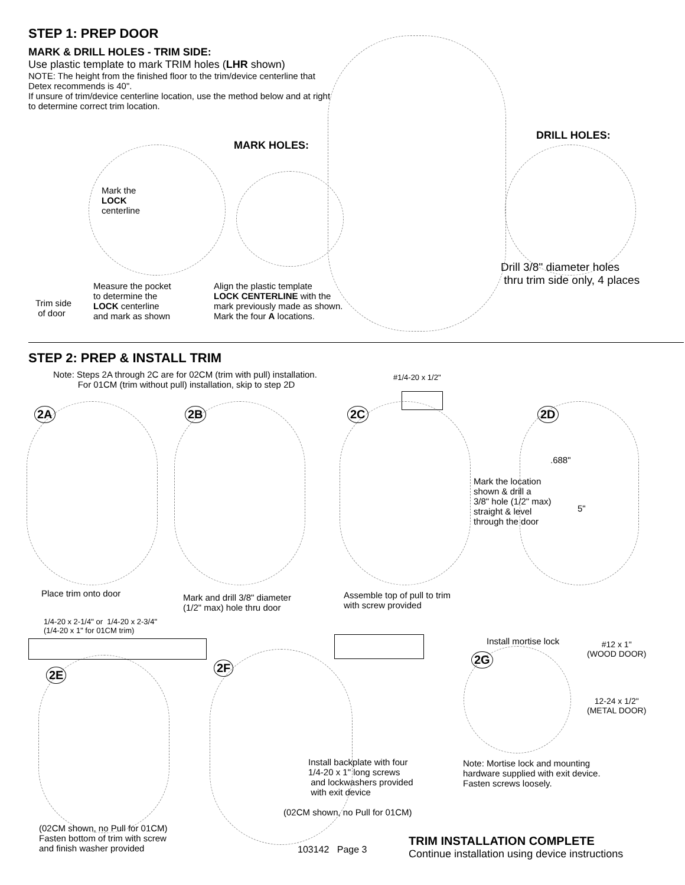STEP 1: PREP DOOR
MARK & DRILL HOLES - TRIM SIDE:
Use plastic template to mark TRIM holes (LHR shown)
NOTE: The height from the finished floor to the trim/device centerline that Detex recommends is 40".
If unsure of trim/device centerline location, use the method below and at right to determine correct trim location.
MARK HOLES:
DRILL HOLES:
Mark the
LOCK
centerline
Trim side
of door
Measure the pocket
to determine the
LOCK centerline
and mark as shown
Align the plastic template
LOCK CENTERLINE with the
mark previously made as shown.
Mark the four A locations.
Drill 3/8" diameter holes
thru trim side only, 4 places
STEP 2: PREP & INSTALL TRIM
Note: Steps 2A through 2C are for 02CM (trim with pull) installation.
For 01CM (trim without pull) installation, skip to step 2D
#1/4-20 x 1/2"
2A 2B 2C 2D
.688"
Mark the location
shown & drill a
3/8" hole (1/2" max)
straight & level
through the door
5"
Place trim onto door
Mark and drill 3/8" diameter
(1/2" max) hole thru door
Assemble top of pull to trim
with screw provided
1/4-20 x 2-1/4" or 1/4-20 x 2-3/4"
(1/4-20 x 1" for 01CM trim)
2E
2F
2G
Install mortise lock
#12 x 1"
(WOOD DOOR)
12-24 x 1/2"
(METAL DOOR)
Install backplate with four
1/4-20 x 1" long screws
and lockwashers provided
with exit device
Note: Mortise lock and mounting
hardware supplied with exit device.
Fasten screws loosely.
(02CM shown, no Pull for 01CM)
(02CM shown, no Pull for 01CM)
Fasten bottom of trim with screw
and finish washer provided
103142 Page 3
TRIM INSTALLATION COMPLETE
Continue installation using device instructions